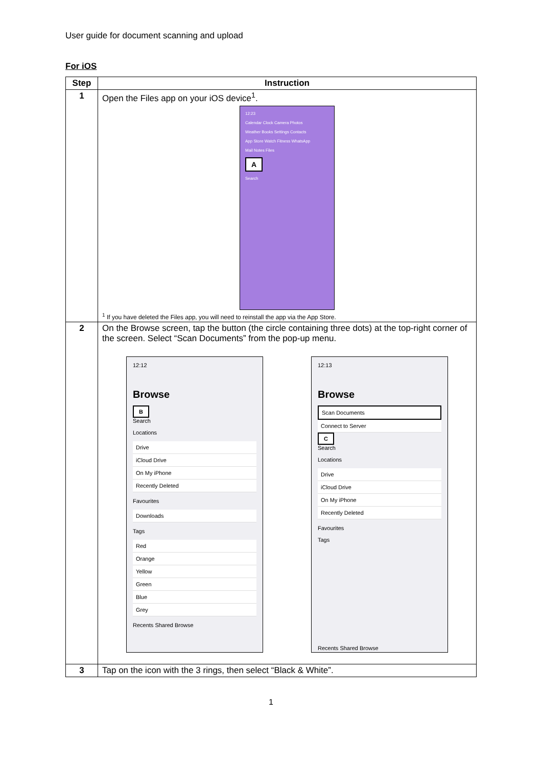User guide for document scanning and upload
For iOS
| Step | Instruction |
| --- | --- |
| 1 | Open the Files app on your iOS device<sup>1</sup>. 12:23 Calendar Clock Camera Photos Weather Books Settings Contacts App Store Watch Fitness WhatsApp Mail Notes Files A Search <sup>1</sup> If you have deleted the Files app, you will need to reinstall the app via the App Store. |
| 2 | On the Browse screen, tap the button (the circle containing three dots) at the top-right corner of the screen. Select “Scan Documents” from the pop-up menu. 12:12 Browse B Search Locations Drive iCloud Drive On My iPhone Recently Deleted Favourites Downloads Tags Red Orange Yellow Green Blue Grey Recents Shared Browse 12:13 Browse Scan Documents Connect to Server C Search Locations Drive iCloud Drive On My iPhone Recently Deleted Favourites Tags Recents Shared Browse |
| 3 | Tap on the icon with the 3 rings, then select “Black & White”. |
1